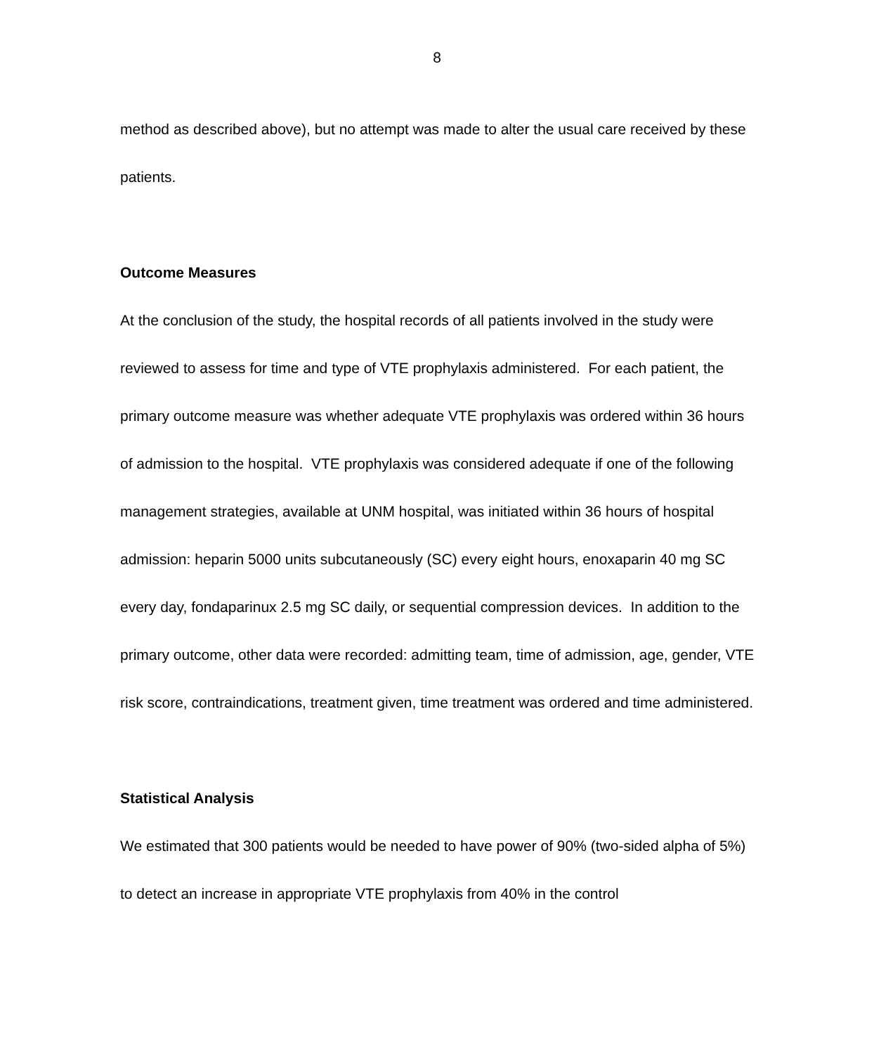8
method as described above), but no attempt was made to alter the usual care received by these patients.
Outcome Measures
At the conclusion of the study, the hospital records of all patients involved in the study were reviewed to assess for time and type of VTE prophylaxis administered. For each patient, the primary outcome measure was whether adequate VTE prophylaxis was ordered within 36 hours of admission to the hospital. VTE prophylaxis was considered adequate if one of the following management strategies, available at UNM hospital, was initiated within 36 hours of hospital admission: heparin 5000 units subcutaneously (SC) every eight hours, enoxaparin 40 mg SC every day, fondaparinux 2.5 mg SC daily, or sequential compression devices. In addition to the primary outcome, other data were recorded: admitting team, time of admission, age, gender, VTE risk score, contraindications, treatment given, time treatment was ordered and time administered.
Statistical Analysis
We estimated that 300 patients would be needed to have power of 90% (two-sided alpha of 5%) to detect an increase in appropriate VTE prophylaxis from 40% in the control